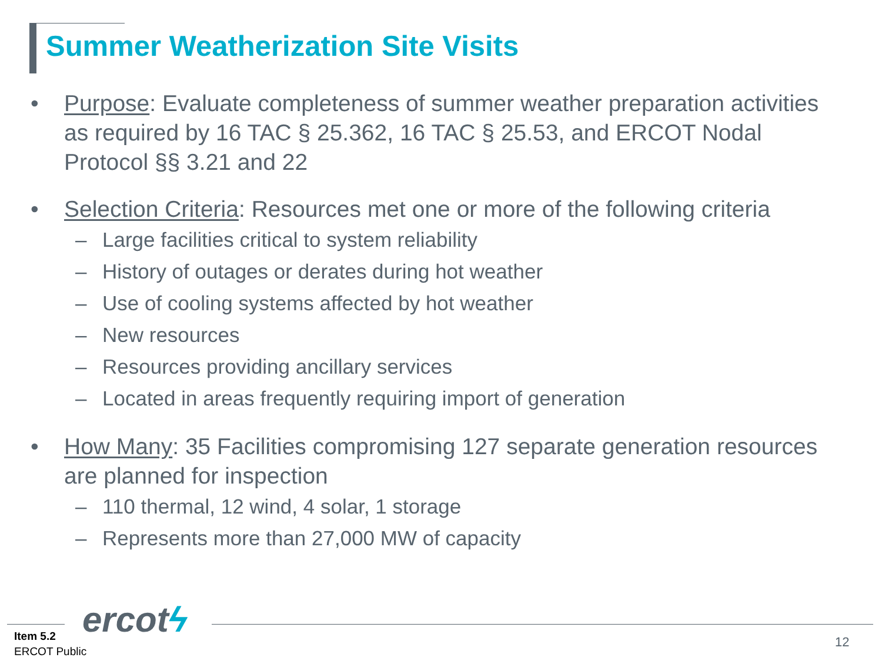Summer Weatherization Site Visits
• Purpose: Evaluate completeness of summer weather preparation activities as required by 16 TAC § 25.362, 16 TAC § 25.53, and ERCOT Nodal Protocol §§ 3.21 and 22
• Selection Criteria: Resources met one or more of the following criteria
– Large facilities critical to system reliability
– History of outages or derates during hot weather
– Use of cooling systems affected by hot weather
– New resources
– Resources providing ancillary services
– Located in areas frequently requiring import of generation
• How Many: 35 Facilities compromising 127 separate generation resources are planned for inspection
– 110 thermal, 12 wind, 4 solar, 1 storage
– Represents more than 27,000 MW of capacity
ercotϟ
Item 5.2
ERCOT Public
12